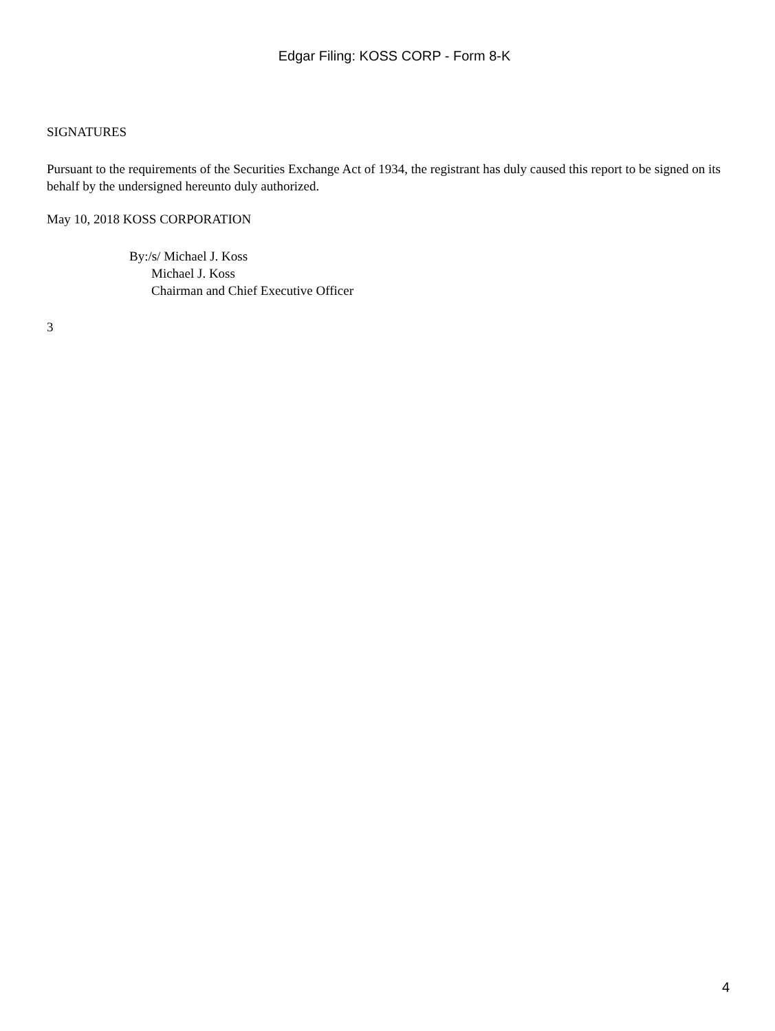Edgar Filing: KOSS CORP - Form 8-K
SIGNATURES
Pursuant to the requirements of the Securities Exchange Act of 1934, the registrant has duly caused this report to be signed on its behalf by the undersigned hereunto duly authorized.
May 10, 2018 KOSS CORPORATION
By:/s/ Michael J. Koss
Michael J. Koss
Chairman and Chief Executive Officer
3
4